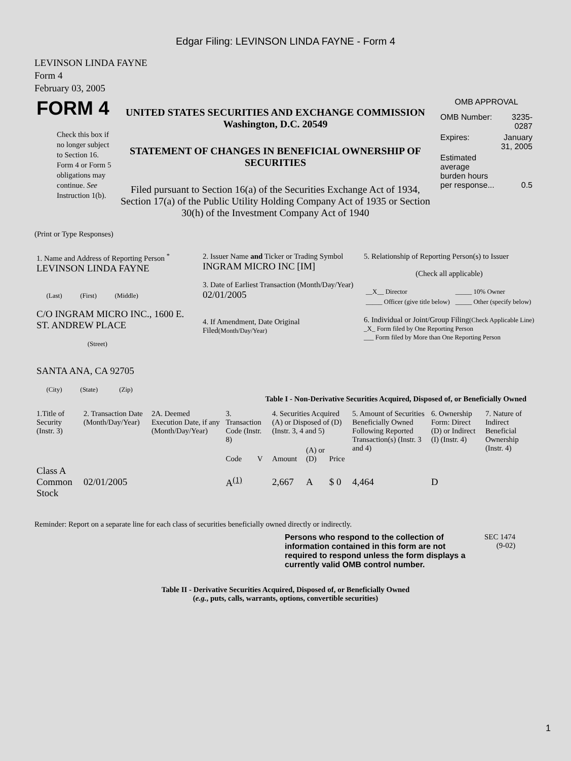Edgar Filing: LEVINSON LINDA FAYNE - Form 4
LEVINSON LINDA FAYNE
Form 4
February 03, 2005
| FORM 4 Check this box if no longer subject to Section 16. Form 4 or Form 5 obligations may continue. See Instruction 1(b). | UNITED STATES SECURITIES AND EXCHANGE COMMISSION Washington, D.C. 20549 STATEMENT OF CHANGES IN BENEFICIAL OWNERSHIP OF SECURITIES Filed pursuant to Section 16(a) of the Securities Exchange Act of 1934, Section 17(a) of the Public Utility Holding Company Act of 1935 or Section 30(h) of the Investment Company Act of 1940 | OMB APPROVAL / OMB Number: / 3235-0287 / / Expires: / January 31, 2005 / / Estimated average burden hours per response... / 0.5 / |
(Print or Type Responses)
| 1. Name and Address of Reporting Person <sup>*</sup> LEVINSON LINDA FAYNE (Last) (First) (Middle) C/O INGRAM MICRO INC., 1600 E. ST. ANDREW PLACE (Street) SANTA ANA, CA 92705 (City) (State) (Zip) | 2. Issuer Name and Ticker or Trading Symbol INGRAM MICRO INC [IM] 3. Date of Earliest Transaction (Month/Day/Year) 02/01/2005 4. If Amendment, Date Original Filed (Month/Day/Year) | 5. Relationship of Reporting Person(s) to Issuer (Check all applicable) / __X__ Director / _____ 10% Owner / / _____ Officer (give title below) / _____ Other (specify below) / 6. Individual or Joint/Group Filing (Check Applicable Line) _X_ Form filed by One Reporting Person ___ Form filed by More than One Reporting Person |
Table I - Non-Derivative Securities Acquired, Disposed of, or Beneficially Owned
| 1.Title of Security (Instr. 3) | 2. Transaction Date (Month/Day/Year) | 2A. Deemed Execution Date, if any (Month/Day/Year) | 3. Transaction Code (Instr. 8) | | 4. Securities Acquired (A) or Disposed of (D) (Instr. 3, 4 and 5) | | | 5. Amount of Securities Beneficially Owned Following Reported Transaction(s) (Instr. 3 and 4) | 6. Ownership Form: Direct (D) or Indirect (I) (Instr. 4) | 7. Nature of Indirect Beneficial Ownership (Instr. 4) |
| --- | --- | --- | --- | --- | --- | --- | --- | --- | --- | --- |
| | | | Code | V | Amount | (A) or (D) | Price | | | |
| Class A Common Stock | 02/01/2005 | | A<sup>(1)</sup> | | 2,667 | A | $ 0 | 4,464 | D | |
Reminder: Report on a separate line for each class of securities beneficially owned directly or indirectly.
| Persons who respond to the collection of information contained in this form are not required to respond unless the form displays a currently valid OMB control number. | SEC 1474 (9-02) |
Table II - Derivative Securities Acquired, Disposed of, or Beneficially Owned
(e.g., puts, calls, warrants, options, convertible securities)
1